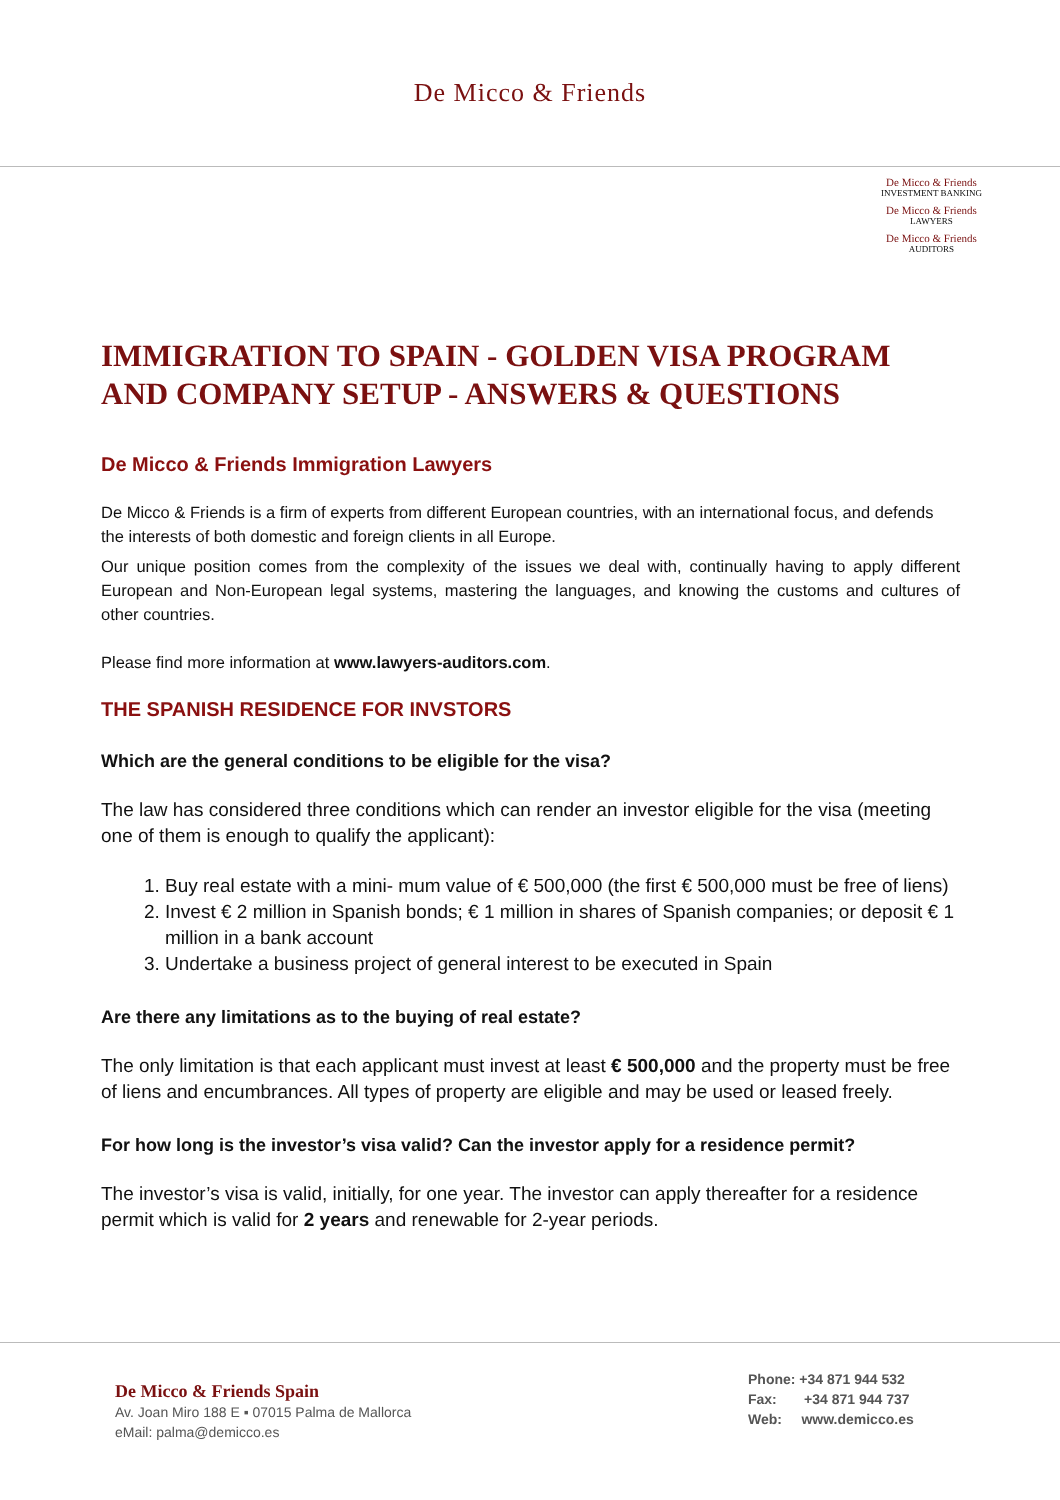De Micco & Friends
De Micco & Friends
INVESTMENT BANKING
De Micco & Friends
LAWYERS
De Micco & Friends
AUDITORS
IMMIGRATION TO SPAIN - GOLDEN VISA PROGRAM AND COMPANY SETUP - ANSWERS & QUESTIONS
De Micco & Friends Immigration Lawyers
De Micco & Friends is a firm of experts from different European countries, with an international focus, and defends the interests of both domestic and foreign clients in all Europe.
Our unique position comes from the complexity of the issues we deal with, continually having to apply different European and Non-European legal systems, mastering the languages, and knowing the customs and cultures of other countries.
Please find more information at www.lawyers-auditors.com.
THE SPANISH RESIDENCE FOR INVSTORS
Which are the general conditions to be eligible for the visa?
The law has considered three conditions which can render an investor eligible for the visa (meeting one of them is enough to qualify the applicant):
1. Buy real estate with a mini- mum value of € 500,000 (the first € 500,000 must be free of liens)
2. Invest € 2 million in Spanish bonds; € 1 million in shares of Spanish companies; or deposit € 1 million in a bank account
3. Undertake a business project of general interest to be executed in Spain
Are there any limitations as to the buying of real estate?
The only limitation is that each applicant must invest at least € 500,000 and the property must be free of liens and encumbrances. All types of property are eligible and may be used or leased freely.
For how long is the investor’s visa valid? Can the investor apply for a residence permit?
The investor’s visa is valid, initially, for one year. The investor can apply thereafter for a residence permit which is valid for 2 years and renewable for 2-year periods.
De Micco & Friends Spain
Av. Joan Miro 188 E ▪ 07015 Palma de Mallorca
eMail: palma@demicco.es
Phone: +34 871 944 532
Fax: +34 871 944 737
Web: www.demicco.es